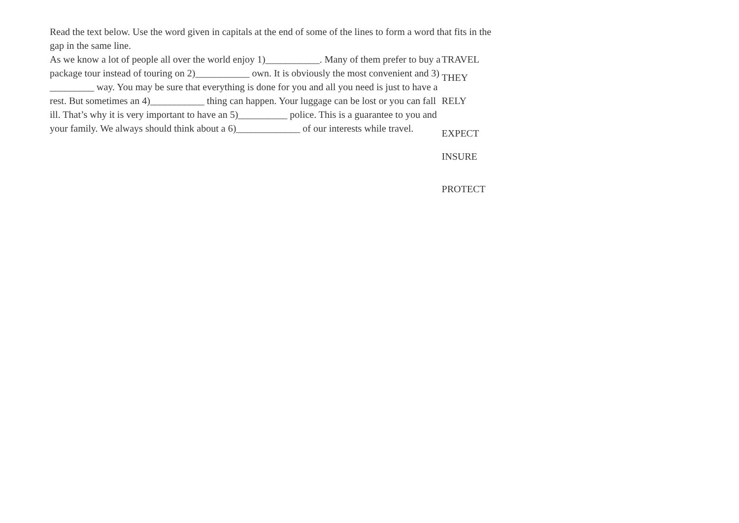Read the text below. Use the word given in capitals at the end of some of the lines to form a word that fits in the gap in the same line.
As we know a lot of people all over the world enjoy 1)___________. Many of them prefer to buy a package tour instead of touring on 2)___________ own. It is obviously the most convenient and 3) _________ way. You may be sure that everything is done for you and all you need is just to have a rest. But sometimes an 4)___________ thing can happen. Your luggage can be lost or you can fall ill. That’s why it is very important to have an 5)__________ police. This is a guarantee to you and your family. We always should think about a 6)_____________ of our interests while travel.
TRAVEL
THEY
RELY
EXPECT
INSURE
PROTECT